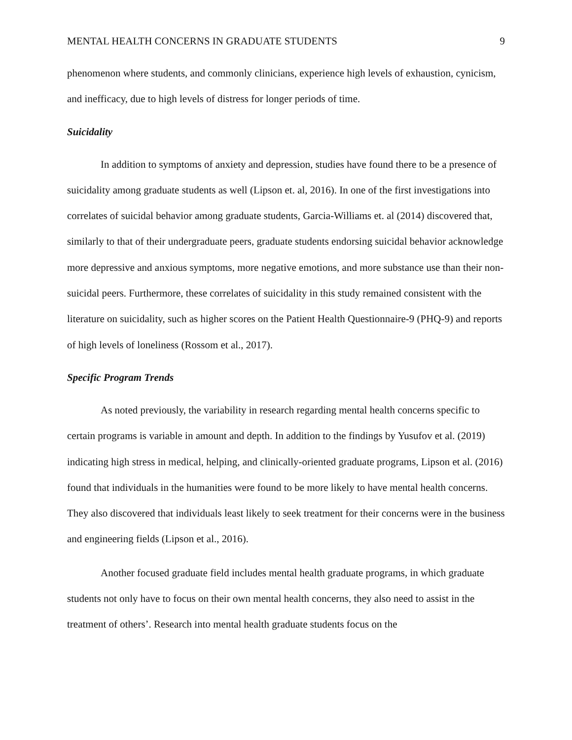MENTAL HEALTH CONCERNS IN GRADUATE STUDENTS 9
phenomenon where students, and commonly clinicians, experience high levels of exhaustion, cynicism, and inefficacy, due to high levels of distress for longer periods of time.
Suicidality
In addition to symptoms of anxiety and depression, studies have found there to be a presence of suicidality among graduate students as well (Lipson et. al, 2016). In one of the first investigations into correlates of suicidal behavior among graduate students, Garcia-Williams et. al (2014) discovered that, similarly to that of their undergraduate peers, graduate students endorsing suicidal behavior acknowledge more depressive and anxious symptoms, more negative emotions, and more substance use than their non-suicidal peers. Furthermore, these correlates of suicidality in this study remained consistent with the literature on suicidality, such as higher scores on the Patient Health Questionnaire-9 (PHQ-9) and reports of high levels of loneliness (Rossom et al., 2017).
Specific Program Trends
As noted previously, the variability in research regarding mental health concerns specific to certain programs is variable in amount and depth. In addition to the findings by Yusufov et al. (2019) indicating high stress in medical, helping, and clinically-oriented graduate programs, Lipson et al. (2016) found that individuals in the humanities were found to be more likely to have mental health concerns. They also discovered that individuals least likely to seek treatment for their concerns were in the business and engineering fields (Lipson et al., 2016).
Another focused graduate field includes mental health graduate programs, in which graduate students not only have to focus on their own mental health concerns, they also need to assist in the treatment of others’. Research into mental health graduate students focus on the